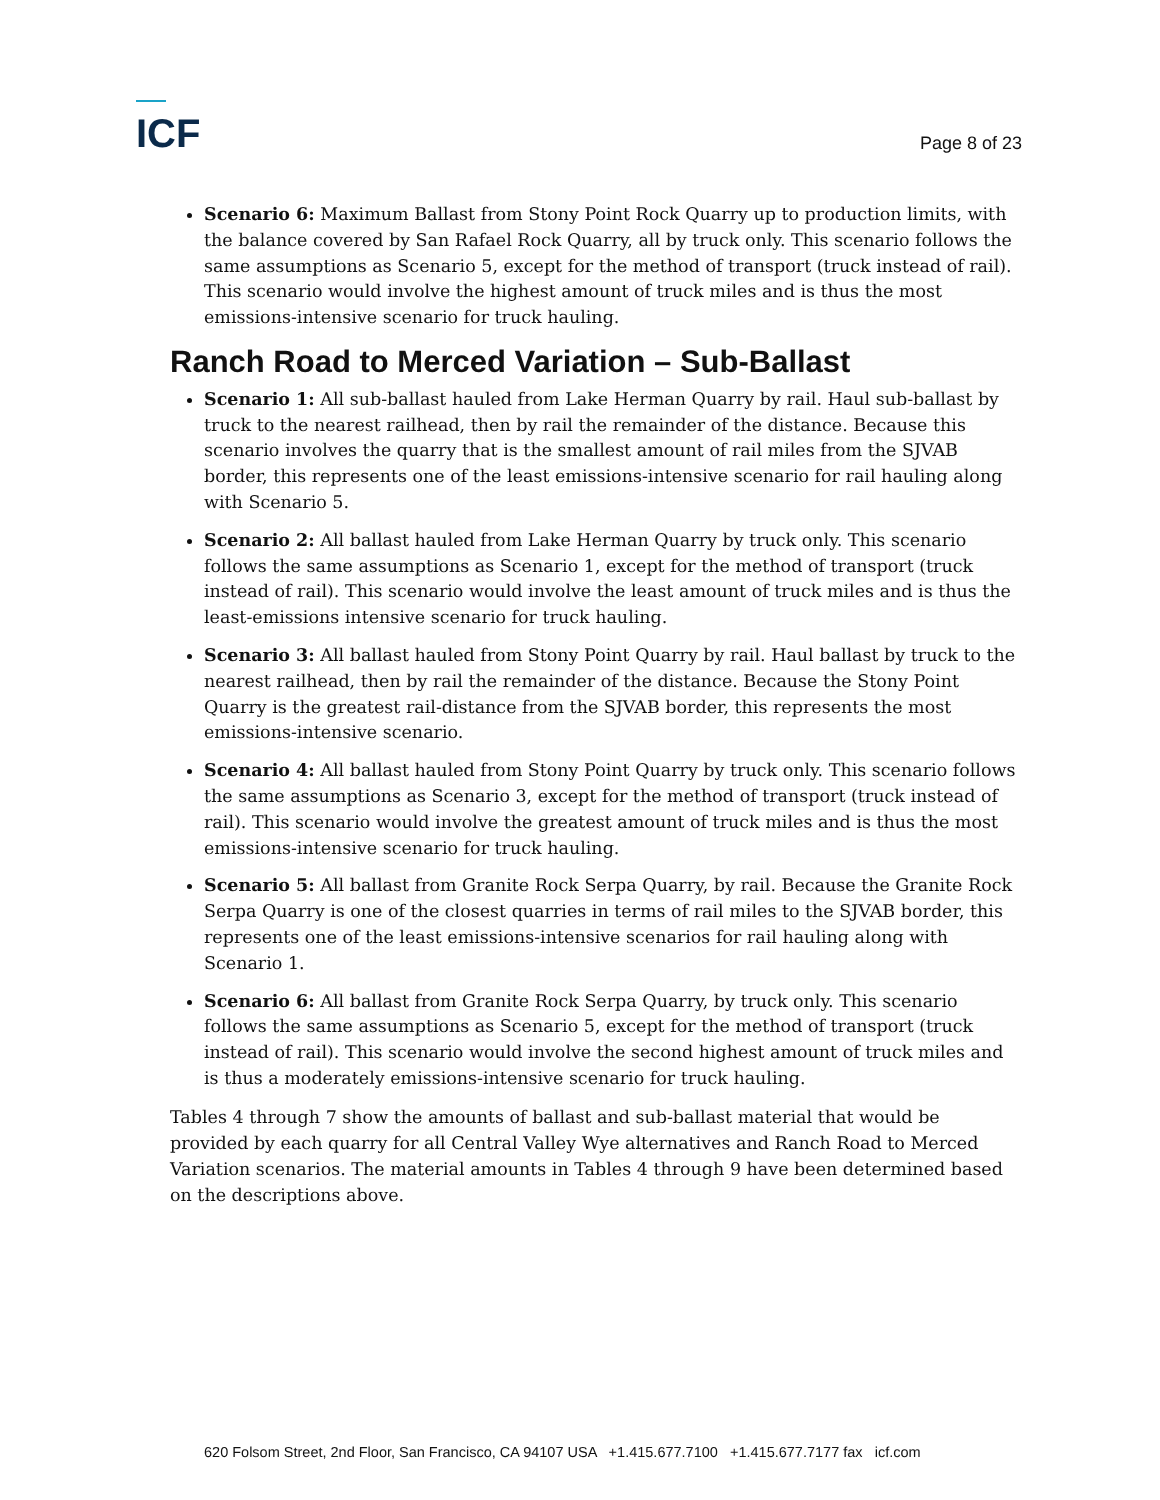ICF
Page 8 of 23
Scenario 6: Maximum Ballast from Stony Point Rock Quarry up to production limits, with the balance covered by San Rafael Rock Quarry, all by truck only. This scenario follows the same assumptions as Scenario 5, except for the method of transport (truck instead of rail). This scenario would involve the highest amount of truck miles and is thus the most emissions-intensive scenario for truck hauling.
Ranch Road to Merced Variation – Sub-Ballast
Scenario 1: All sub-ballast hauled from Lake Herman Quarry by rail. Haul sub-ballast by truck to the nearest railhead, then by rail the remainder of the distance. Because this scenario involves the quarry that is the smallest amount of rail miles from the SJVAB border, this represents one of the least emissions-intensive scenario for rail hauling along with Scenario 5.
Scenario 2: All ballast hauled from Lake Herman Quarry by truck only. This scenario follows the same assumptions as Scenario 1, except for the method of transport (truck instead of rail). This scenario would involve the least amount of truck miles and is thus the least-emissions intensive scenario for truck hauling.
Scenario 3: All ballast hauled from Stony Point Quarry by rail. Haul ballast by truck to the nearest railhead, then by rail the remainder of the distance. Because the Stony Point Quarry is the greatest rail-distance from the SJVAB border, this represents the most emissions-intensive scenario.
Scenario 4: All ballast hauled from Stony Point Quarry by truck only. This scenario follows the same assumptions as Scenario 3, except for the method of transport (truck instead of rail). This scenario would involve the greatest amount of truck miles and is thus the most emissions-intensive scenario for truck hauling.
Scenario 5: All ballast from Granite Rock Serpa Quarry, by rail. Because the Granite Rock Serpa Quarry is one of the closest quarries in terms of rail miles to the SJVAB border, this represents one of the least emissions-intensive scenarios for rail hauling along with Scenario 1.
Scenario 6: All ballast from Granite Rock Serpa Quarry, by truck only. This scenario follows the same assumptions as Scenario 5, except for the method of transport (truck instead of rail). This scenario would involve the second highest amount of truck miles and is thus a moderately emissions-intensive scenario for truck hauling.
Tables 4 through 7 show the amounts of ballast and sub-ballast material that would be provided by each quarry for all Central Valley Wye alternatives and Ranch Road to Merced Variation scenarios. The material amounts in Tables 4 through 9 have been determined based on the descriptions above.
620 Folsom Street, 2nd Floor, San Francisco, CA 94107 USA +1.415.677.7100 +1.415.677.7177 fax icf.com